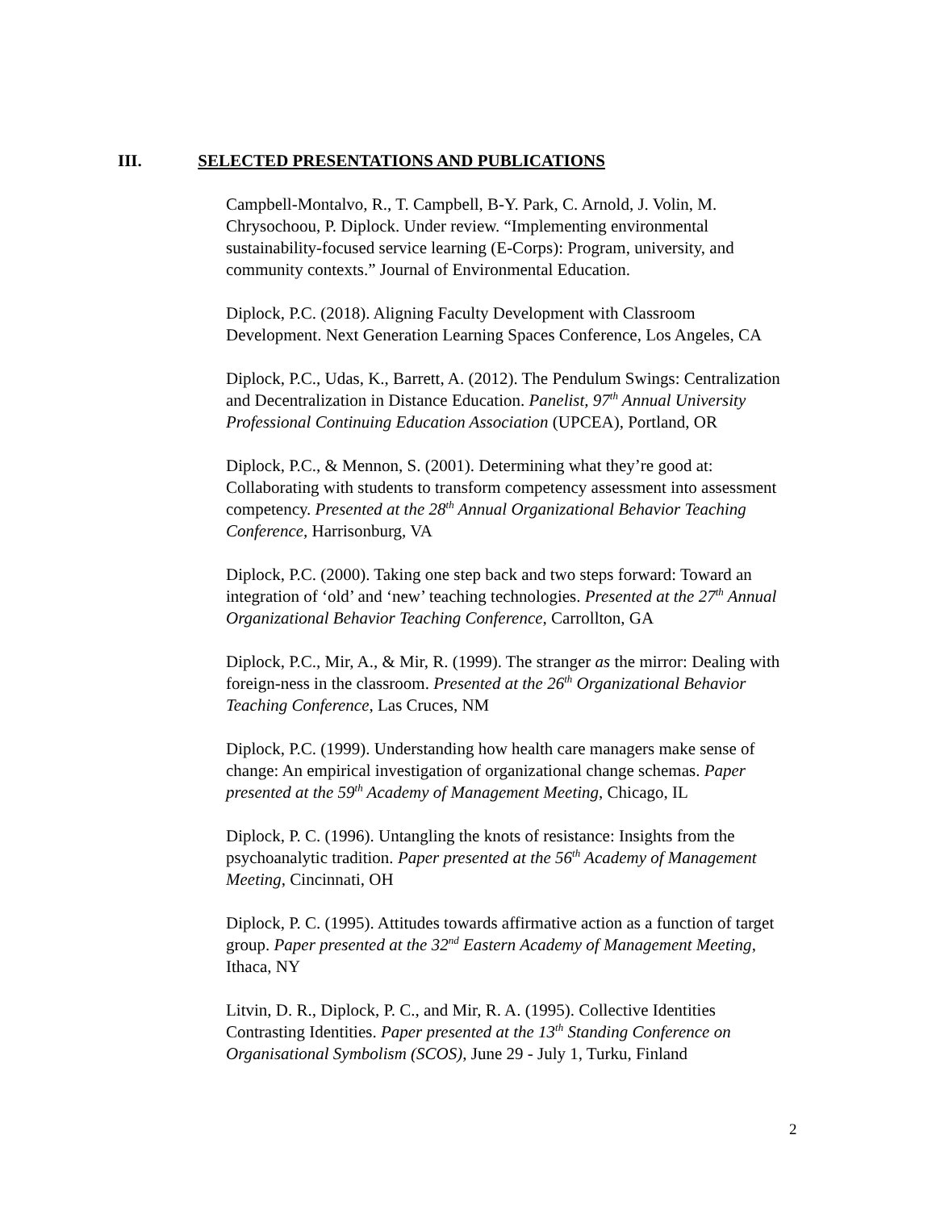III. SELECTED PRESENTATIONS AND PUBLICATIONS
Campbell-Montalvo, R., T. Campbell, B-Y. Park, C. Arnold, J. Volin, M. Chrysochoou, P. Diplock. Under review. “Implementing environmental sustainability-focused service learning (E-Corps): Program, university, and community contexts.” Journal of Environmental Education.
Diplock, P.C. (2018). Aligning Faculty Development with Classroom Development. Next Generation Learning Spaces Conference, Los Angeles, CA
Diplock, P.C., Udas, K., Barrett, A. (2012). The Pendulum Swings: Centralization and Decentralization in Distance Education. Panelist, 97<sup>th</sup> Annual University Professional Continuing Education Association (UPCEA), Portland, OR
Diplock, P.C., & Mennon, S. (2001). Determining what they’re good at: Collaborating with students to transform competency assessment into assessment competency. Presented at the 28<sup>th</sup> Annual Organizational Behavior Teaching Conference, Harrisonburg, VA
Diplock, P.C. (2000). Taking one step back and two steps forward: Toward an integration of ‘old’ and ‘new’ teaching technologies. Presented at the 27<sup>th</sup> Annual Organizational Behavior Teaching Conference, Carrollton, GA
Diplock, P.C., Mir, A., & Mir, R. (1999). The stranger as the mirror: Dealing with foreign-ness in the classroom. Presented at the 26<sup>th</sup> Organizational Behavior Teaching Conference, Las Cruces, NM
Diplock, P.C. (1999). Understanding how health care managers make sense of change: An empirical investigation of organizational change schemas. Paper presented at the 59<sup>th</sup> Academy of Management Meeting, Chicago, IL
Diplock, P. C. (1996). Untangling the knots of resistance: Insights from the psychoanalytic tradition. Paper presented at the 56<sup>th</sup> Academy of Management Meeting, Cincinnati, OH
Diplock, P. C. (1995). Attitudes towards affirmative action as a function of target group. Paper presented at the 32<sup>nd</sup> Eastern Academy of Management Meeting, Ithaca, NY
Litvin, D. R., Diplock, P. C., and Mir, R. A. (1995). Collective Identities Contrasting Identities. Paper presented at the 13<sup>th</sup> Standing Conference on Organisational Symbolism (SCOS), June 29 - July 1, Turku, Finland
2